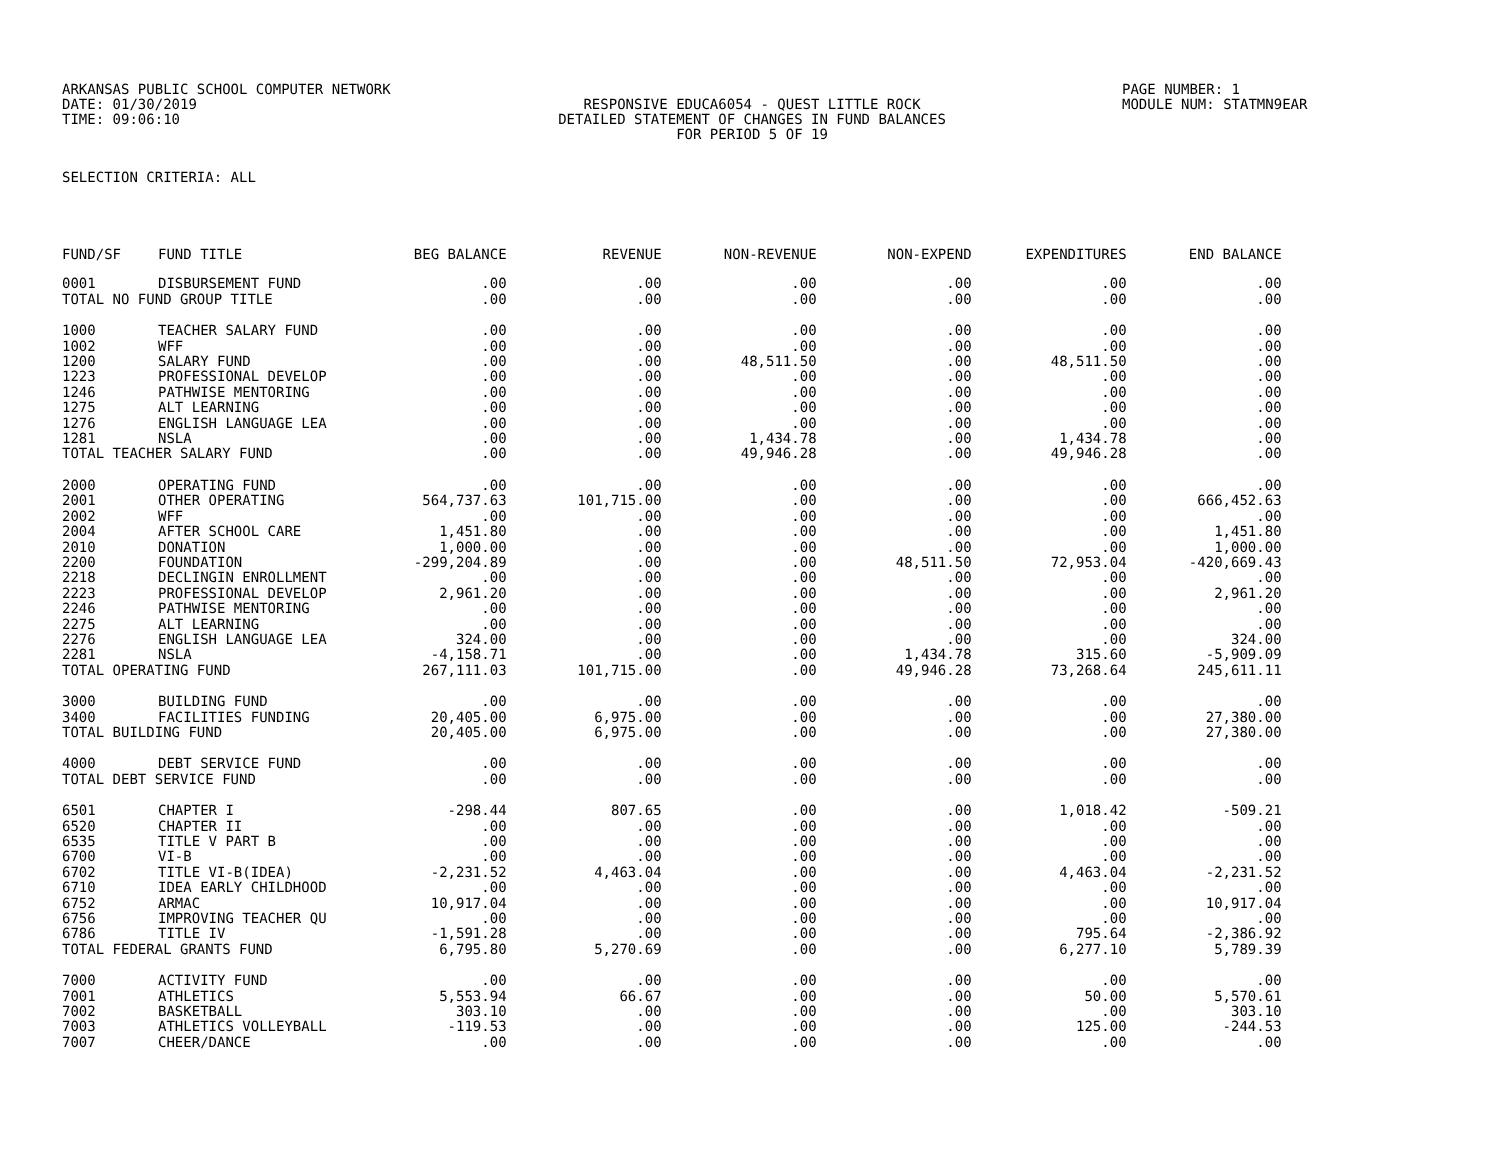ARKANSAS PUBLIC SCHOOL COMPUTER NETWORK PAGE NUMBER: 1
DATE: 01/30/2019 RESPONSIVE EDUCA6054 - QUEST LITTLE ROCK MODULE NUM: STATMN9EAR
TIME: 09:06:10 DETAILED STATEMENT OF CHANGES IN FUND BALANCES
FOR PERIOD 5 OF 19
SELECTION CRITERIA: ALL
| FUND/SF | FUND TITLE | BEG BALANCE | REVENUE | NON-REVENUE | NON-EXPEND | EXPENDITURES | END BALANCE |
| --- | --- | --- | --- | --- | --- | --- | --- |
| 0001 | DISBURSEMENT FUND | .00 | .00 | .00 | .00 | .00 | .00 |
| TOTAL NO FUND GROUP TITLE | | .00 | .00 | .00 | .00 | .00 | .00 |
| 1000 | TEACHER SALARY FUND | .00 | .00 | .00 | .00 | .00 | .00 |
| 1002 | WFF | .00 | .00 | .00 | .00 | .00 | .00 |
| 1200 | SALARY FUND | .00 | .00 | 48,511.50 | .00 | 48,511.50 | .00 |
| 1223 | PROFESSIONAL DEVELOP | .00 | .00 | .00 | .00 | .00 | .00 |
| 1246 | PATHWISE MENTORING | .00 | .00 | .00 | .00 | .00 | .00 |
| 1275 | ALT LEARNING | .00 | .00 | .00 | .00 | .00 | .00 |
| 1276 | ENGLISH LANGUAGE LEA | .00 | .00 | .00 | .00 | .00 | .00 |
| 1281 | NSLA | .00 | .00 | 1,434.78 | .00 | 1,434.78 | .00 |
| TOTAL TEACHER SALARY FUND | | .00 | .00 | 49,946.28 | .00 | 49,946.28 | .00 |
| 2000 | OPERATING FUND | .00 | .00 | .00 | .00 | .00 | .00 |
| 2001 | OTHER OPERATING | 564,737.63 | 101,715.00 | .00 | .00 | .00 | 666,452.63 |
| 2002 | WFF | .00 | .00 | .00 | .00 | .00 | .00 |
| 2004 | AFTER SCHOOL CARE | 1,451.80 | .00 | .00 | .00 | .00 | 1,451.80 |
| 2010 | DONATION | 1,000.00 | .00 | .00 | .00 | .00 | 1,000.00 |
| 2200 | FOUNDATION | -299,204.89 | .00 | .00 | 48,511.50 | 72,953.04 | -420,669.43 |
| 2218 | DECLINGIN ENROLLMENT | .00 | .00 | .00 | .00 | .00 | .00 |
| 2223 | PROFESSIONAL DEVELOP | 2,961.20 | .00 | .00 | .00 | .00 | 2,961.20 |
| 2246 | PATHWISE MENTORING | .00 | .00 | .00 | .00 | .00 | .00 |
| 2275 | ALT LEARNING | .00 | .00 | .00 | .00 | .00 | .00 |
| 2276 | ENGLISH LANGUAGE LEA | 324.00 | .00 | .00 | .00 | .00 | 324.00 |
| 2281 | NSLA | -4,158.71 | .00 | .00 | 1,434.78 | 315.60 | -5,909.09 |
| TOTAL OPERATING FUND | | 267,111.03 | 101,715.00 | .00 | 49,946.28 | 73,268.64 | 245,611.11 |
| 3000 | BUILDING FUND | .00 | .00 | .00 | .00 | .00 | .00 |
| 3400 | FACILITIES FUNDING | 20,405.00 | 6,975.00 | .00 | .00 | .00 | 27,380.00 |
| TOTAL BUILDING FUND | | 20,405.00 | 6,975.00 | .00 | .00 | .00 | 27,380.00 |
| 4000 | DEBT SERVICE FUND | .00 | .00 | .00 | .00 | .00 | .00 |
| TOTAL DEBT SERVICE FUND | | .00 | .00 | .00 | .00 | .00 | .00 |
| 6501 | CHAPTER I | -298.44 | 807.65 | .00 | .00 | 1,018.42 | -509.21 |
| 6520 | CHAPTER II | .00 | .00 | .00 | .00 | .00 | .00 |
| 6535 | TITLE V PART B | .00 | .00 | .00 | .00 | .00 | .00 |
| 6700 | VI-B | .00 | .00 | .00 | .00 | .00 | .00 |
| 6702 | TITLE VI-B(IDEA) | -2,231.52 | 4,463.04 | .00 | .00 | 4,463.04 | -2,231.52 |
| 6710 | IDEA EARLY CHILDHOOD | .00 | .00 | .00 | .00 | .00 | .00 |
| 6752 | ARMAC | 10,917.04 | .00 | .00 | .00 | .00 | 10,917.04 |
| 6756 | IMPROVING TEACHER QU | .00 | .00 | .00 | .00 | .00 | .00 |
| 6786 | TITLE IV | -1,591.28 | .00 | .00 | .00 | 795.64 | -2,386.92 |
| TOTAL FEDERAL GRANTS FUND | | 6,795.80 | 5,270.69 | .00 | .00 | 6,277.10 | 5,789.39 |
| 7000 | ACTIVITY FUND | .00 | .00 | .00 | .00 | .00 | .00 |
| 7001 | ATHLETICS | 5,553.94 | 66.67 | .00 | .00 | 50.00 | 5,570.61 |
| 7002 | BASKETBALL | 303.10 | .00 | .00 | .00 | .00 | 303.10 |
| 7003 | ATHLETICS VOLLEYBALL | -119.53 | .00 | .00 | .00 | 125.00 | -244.53 |
| 7007 | CHEER/DANCE | .00 | .00 | .00 | .00 | .00 | .00 |